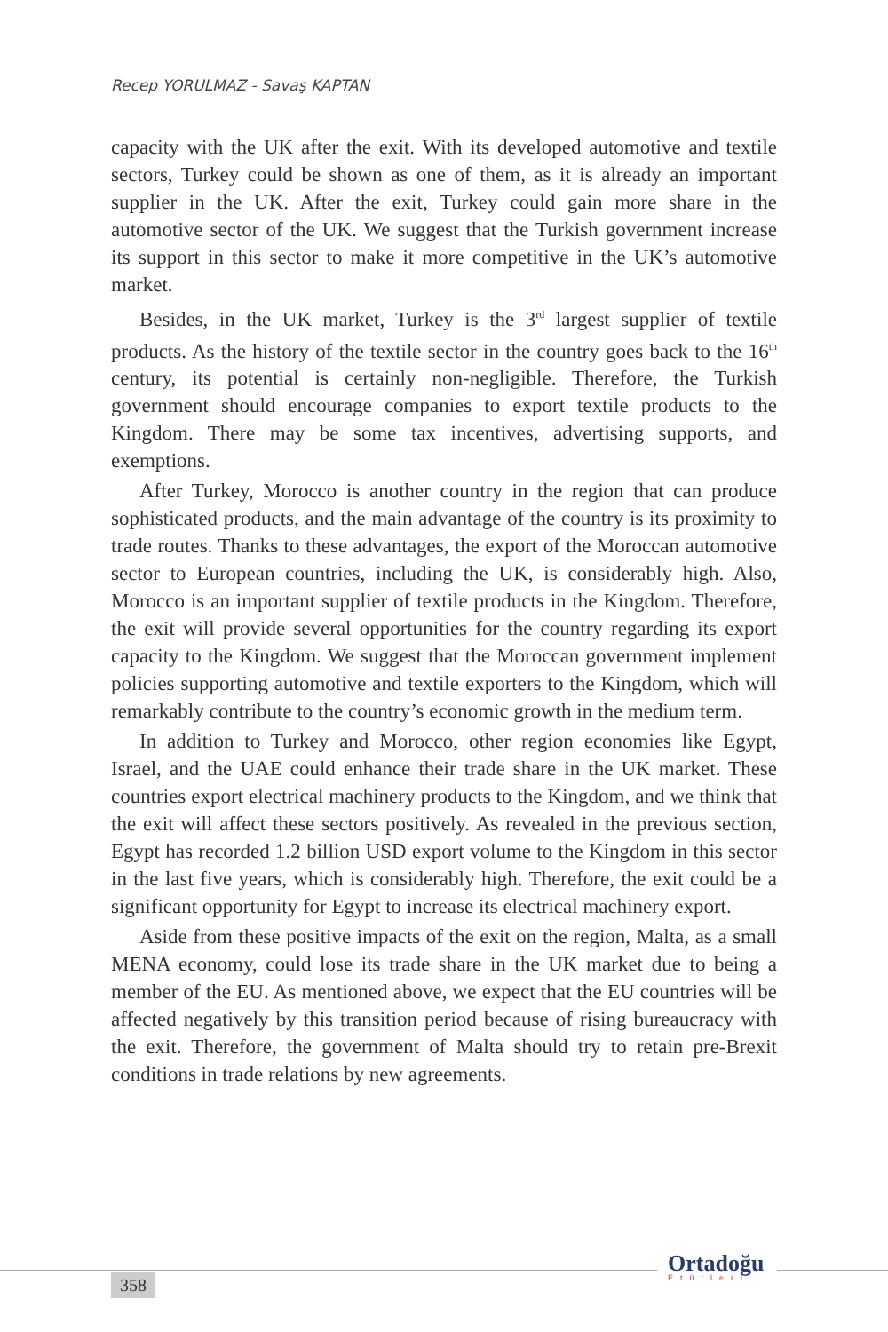Recep YORULMAZ - Savaş KAPTAN
capacity with the UK after the exit. With its developed automotive and textile sectors, Turkey could be shown as one of them, as it is already an important supplier in the UK. After the exit, Turkey could gain more share in the automotive sector of the UK. We suggest that the Turkish government increase its support in this sector to make it more competitive in the UK’s automotive market.
Besides, in the UK market, Turkey is the 3<sup>rd</sup> largest supplier of textile products. As the history of the textile sector in the country goes back to the 16<sup>th</sup> century, its potential is certainly non-negligible. Therefore, the Turkish government should encourage companies to export textile products to the Kingdom. There may be some tax incentives, advertising supports, and exemptions.
After Turkey, Morocco is another country in the region that can produce sophisticated products, and the main advantage of the country is its proximity to trade routes. Thanks to these advantages, the export of the Moroccan automotive sector to European countries, including the UK, is considerably high. Also, Morocco is an important supplier of textile products in the Kingdom. Therefore, the exit will provide several opportunities for the country regarding its export capacity to the Kingdom. We suggest that the Moroccan government implement policies supporting automotive and textile exporters to the Kingdom, which will remarkably contribute to the country’s economic growth in the medium term.
In addition to Turkey and Morocco, other region economies like Egypt, Israel, and the UAE could enhance their trade share in the UK market. These countries export electrical machinery products to the Kingdom, and we think that the exit will affect these sectors positively. As revealed in the previous section, Egypt has recorded 1.2 billion USD export volume to the Kingdom in this sector in the last five years, which is considerably high. Therefore, the exit could be a significant opportunity for Egypt to increase its electrical machinery export.
Aside from these positive impacts of the exit on the region, Malta, as a small MENA economy, could lose its trade share in the UK market due to being a member of the EU. As mentioned above, we expect that the EU countries will be affected negatively by this transition period because of rising bureaucracy with the exit. Therefore, the government of Malta should try to retain pre-Brexit conditions in trade relations by new agreements.
358
Ortadoğu
Etütleri